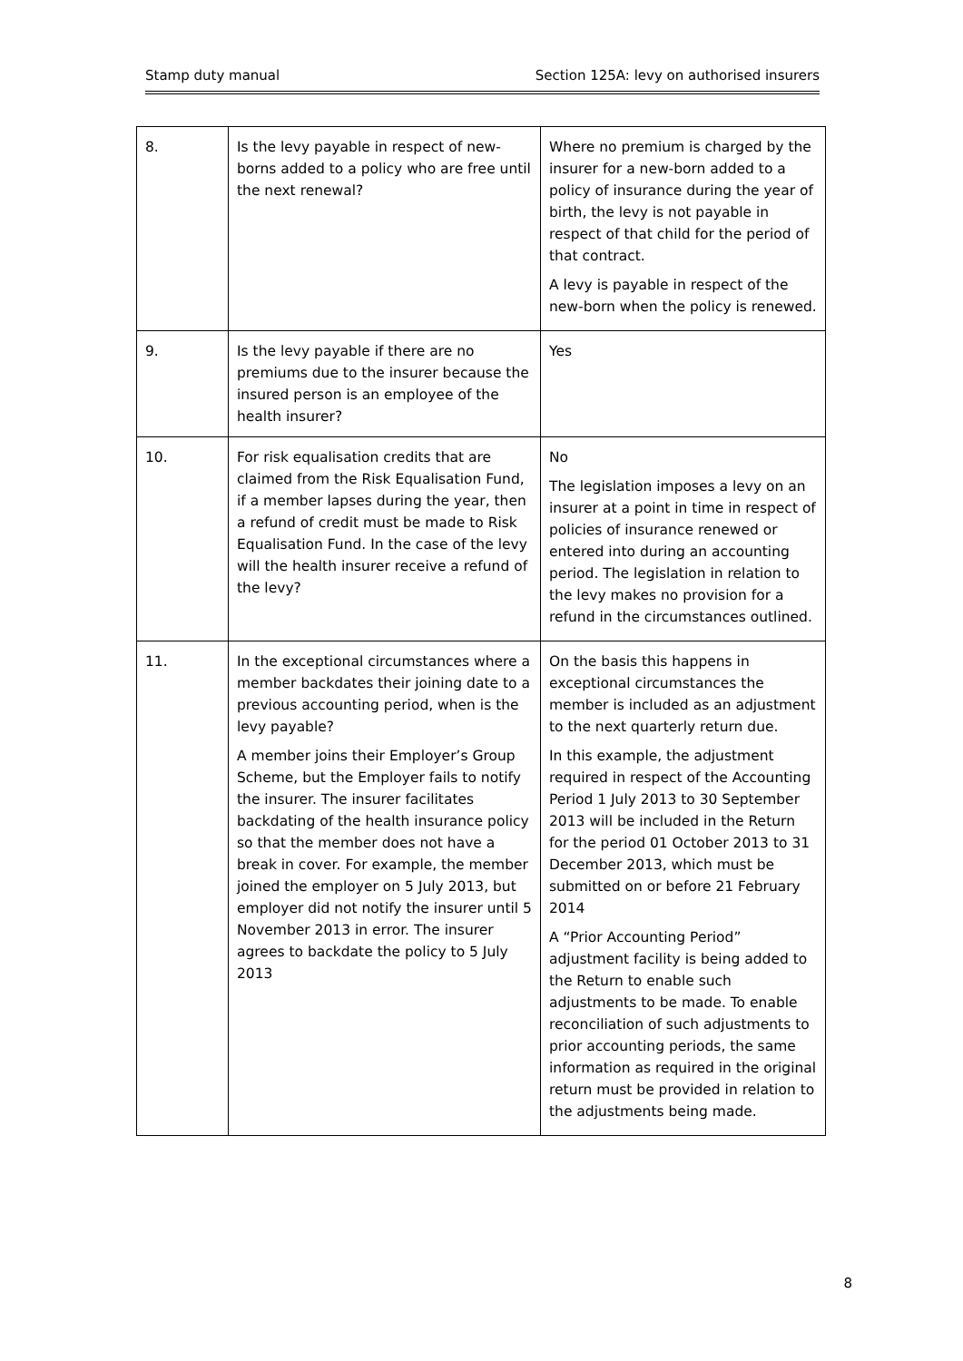Stamp duty manual Section 125A: levy on authorised insurers
| 8. | Is the levy payable in respect of new-borns added to a policy who are free until the next renewal? | Where no premium is charged by the insurer for a new-born added to a policy of insurance during the year of birth, the levy is not payable in respect of that child for the period of that contract. A levy is payable in respect of the new-born when the policy is renewed. |
| 9. | Is the levy payable if there are no premiums due to the insurer because the insured person is an employee of the health insurer? | Yes |
| 10. | For risk equalisation credits that are claimed from the Risk Equalisation Fund, if a member lapses during the year, then a refund of credit must be made to Risk Equalisation Fund. In the case of the levy will the health insurer receive a refund of the levy? | No The legislation imposes a levy on an insurer at a point in time in respect of policies of insurance renewed or entered into during an accounting period. The legislation in relation to the levy makes no provision for a refund in the circumstances outlined. |
| 11. | In the exceptional circumstances where a member backdates their joining date to a previous accounting period, when is the levy payable? A member joins their Employer’s Group Scheme, but the Employer fails to notify the insurer. The insurer facilitates backdating of the health insurance policy so that the member does not have a break in cover. For example, the member joined the employer on 5 July 2013, but employer did not notify the insurer until 5 November 2013 in error. The insurer agrees to backdate the policy to 5 July 2013 | On the basis this happens in exceptional circumstances the member is included as an adjustment to the next quarterly return due. In this example, the adjustment required in respect of the Accounting Period 1 July 2013 to 30 September 2013 will be included in the Return for the period 01 October 2013 to 31 December 2013, which must be submitted on or before 21 February 2014 A “Prior Accounting Period” adjustment facility is being added to the Return to enable such adjustments to be made. To enable reconciliation of such adjustments to prior accounting periods, the same information as required in the original return must be provided in relation to the adjustments being made. |
8